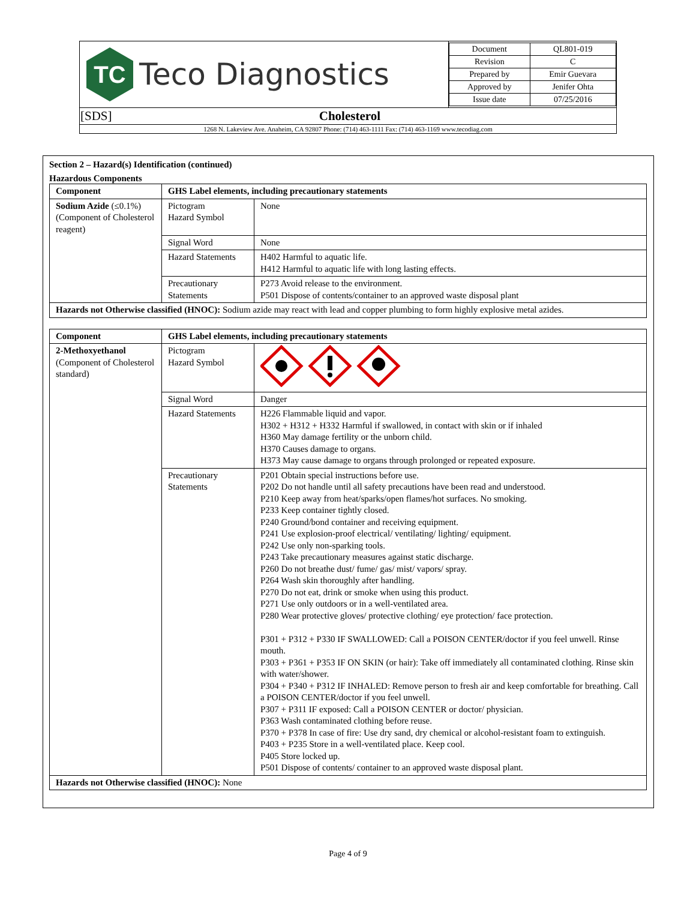| TC Teco Diagnostics | / Document / QL801-019 / / Revision / C / / Prepared by / Emir Guevara / / Approved by / Jenifer Ohta / / Issue date / 07/25/2016 / |
| [SDS] Cholesterol | |
| 1268 N. Lakeview Ave. Anaheim, CA 92807 Phone: (714) 463-1111 Fax: (714) 463-1169 www.tecodiag.com | |
Section 2 – Hazard(s) Identification (continued)
Hazardous Components
| Component | GHS Label elements, including precautionary statements | |
| --- | --- | --- |
| Sodium Azide (≤0.1%) (Component of Cholesterol reagent) | Pictogram Hazard Symbol | None |
| | Signal Word | None |
| | Hazard Statements | H402 Harmful to aquatic life. H412 Harmful to aquatic life with long lasting effects. |
| | Precautionary Statements | P273 Avoid release to the environment. P501 Dispose of contents/container to an approved waste disposal plant |
| Hazards not Otherwise classified (HNOC): Sodium azide may react with lead and copper plumbing to form highly explosive metal azides. | | |
| Component | GHS Label elements, including precautionary statements | |
| --- | --- | --- |
| 2-Methoxyethanol (Component of Cholesterol standard) | Pictogram Hazard Symbol | |
| | Signal Word | Danger |
| | Hazard Statements | H226 Flammable liquid and vapor. H302 + H312 + H332 Harmful if swallowed, in contact with skin or if inhaled H360 May damage fertility or the unborn child. H370 Causes damage to organs. H373 May cause damage to organs through prolonged or repeated exposure. |
| | Precautionary Statements | P201 Obtain special instructions before use. P202 Do not handle until all safety precautions have been read and understood. P210 Keep away from heat/sparks/open flames/hot surfaces. No smoking. P233 Keep container tightly closed. P240 Ground/bond container and receiving equipment. P241 Use explosion-proof electrical/ ventilating/ lighting/ equipment. P242 Use only non-sparking tools. P243 Take precautionary measures against static discharge. P260 Do not breathe dust/ fume/ gas/ mist/ vapors/ spray. P264 Wash skin thoroughly after handling. P270 Do not eat, drink or smoke when using this product. P271 Use only outdoors or in a well-ventilated area. P280 Wear protective gloves/ protective clothing/ eye protection/ face protection. P301 + P312 + P330 IF SWALLOWED: Call a POISON CENTER/doctor if you feel unwell. Rinse mouth. P303 + P361 + P353 IF ON SKIN (or hair): Take off immediately all contaminated clothing. Rinse skin with water/shower. P304 + P340 + P312 IF INHALED: Remove person to fresh air and keep comfortable for breathing. Call a POISON CENTER/doctor if you feel unwell. P307 + P311 IF exposed: Call a POISON CENTER or doctor/ physician. P363 Wash contaminated clothing before reuse. P370 + P378 In case of fire: Use dry sand, dry chemical or alcohol-resistant foam to extinguish. P403 + P235 Store in a well-ventilated place. Keep cool. P405 Store locked up. P501 Dispose of contents/ container to an approved waste disposal plant. |
| Hazards not Otherwise classified (HNOC): None | | |
Page 4 of 9